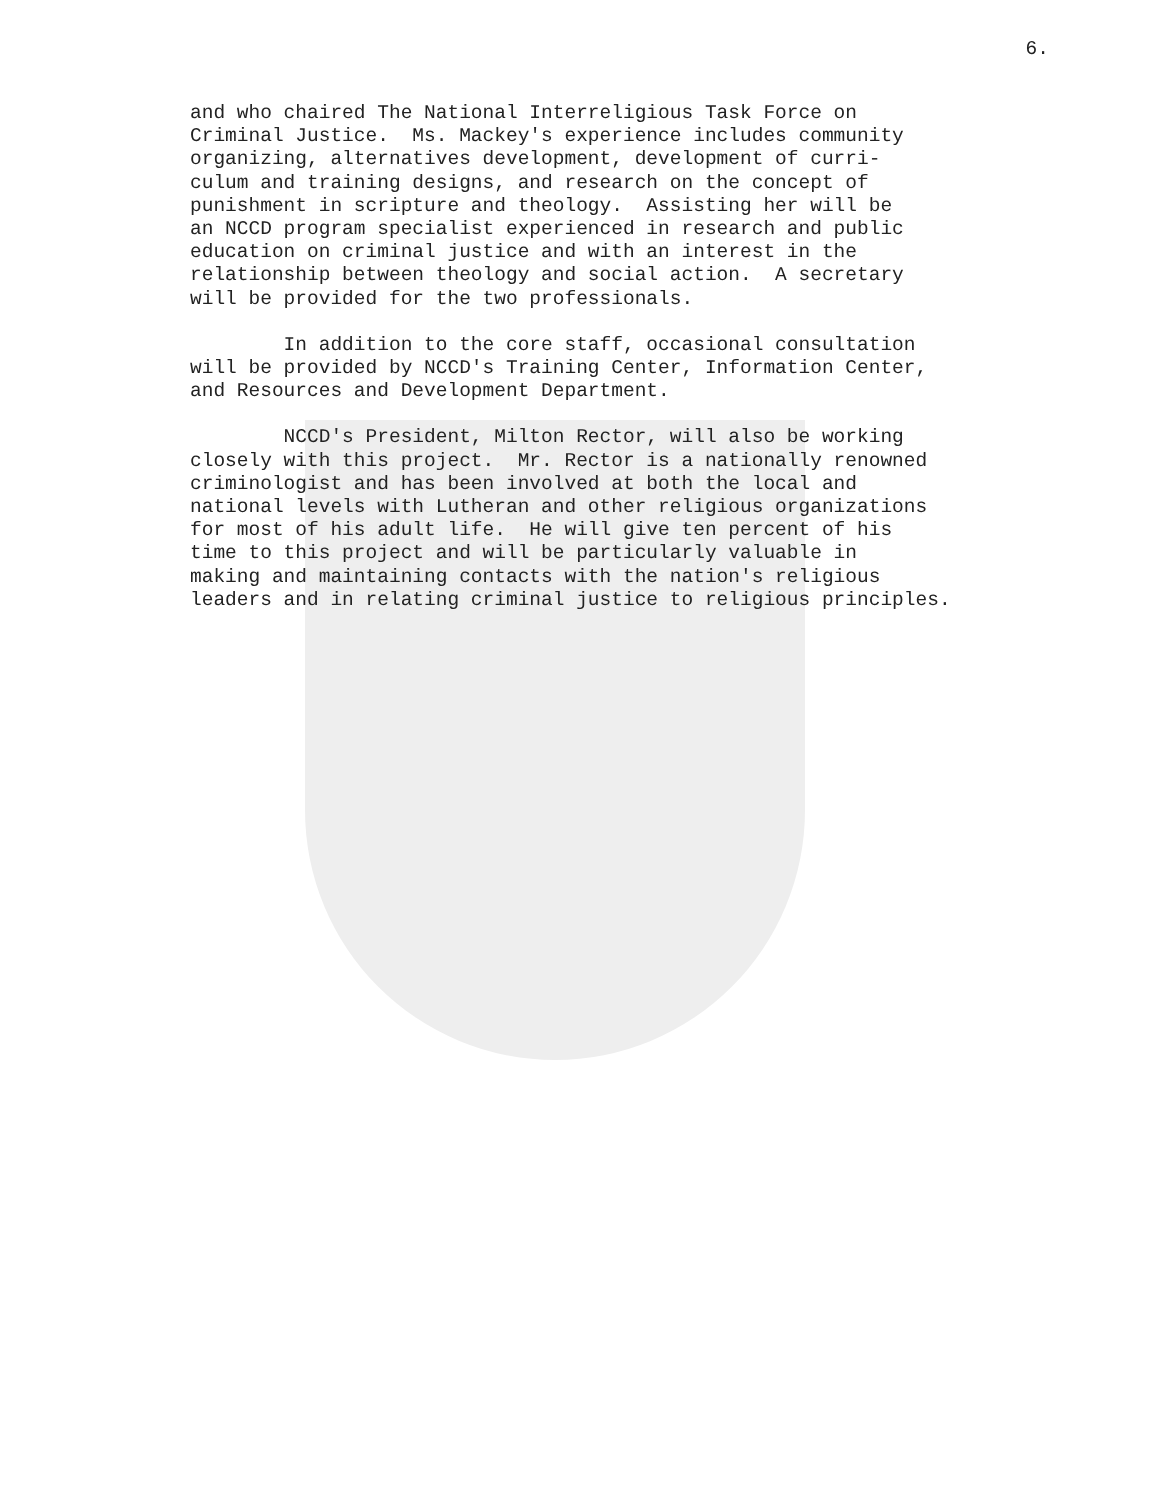6.
and who chaired The National Interreligious Task Force on Criminal Justice. Ms. Mackey's experience includes community organizing, alternatives development, development of curri- culum and training designs, and research on the concept of punishment in scripture and theology. Assisting her will be an NCCD program specialist experienced in research and public education on criminal justice and with an interest in the relationship between theology and social action. A secretary will be provided for the two professionals.
In addition to the core staff, occasional consultation will be provided by NCCD's Training Center, Information Center, and Resources and Development Department.
NCCD's President, Milton Rector, will also be working closely with this project. Mr. Rector is a nationally renowned criminologist and has been involved at both the local and national levels with Lutheran and other religious organizations for most of his adult life. He will give ten percent of his time to this project and will be particularly valuable in making and maintaining contacts with the nation's religious leaders and in relating criminal justice to religious principles.